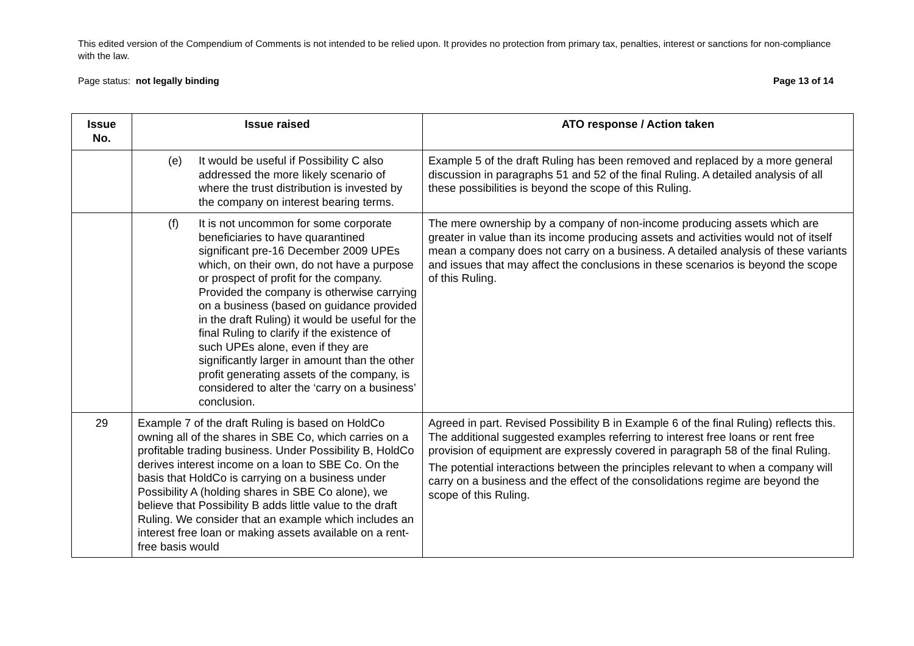This edited version of the Compendium of Comments is not intended to be relied upon. It provides no protection from primary tax, penalties, interest or sanctions for non-compliance with the law.
Page status: not legally binding Page 13 of 14
| Issue No. | Issue raised | ATO response / Action taken |
| --- | --- | --- |
| | (e) It would be useful if Possibility C also addressed the more likely scenario of where the trust distribution is invested by the company on interest bearing terms. | Example 5 of the draft Ruling has been removed and replaced by a more general discussion in paragraphs 51 and 52 of the final Ruling. A detailed analysis of all these possibilities is beyond the scope of this Ruling. |
| | (f) It is not uncommon for some corporate beneficiaries to have quarantined significant pre-16 December 2009 UPEs which, on their own, do not have a purpose or prospect of profit for the company. Provided the company is otherwise carrying on a business (based on guidance provided in the draft Ruling) it would be useful for the final Ruling to clarify if the existence of such UPEs alone, even if they are significantly larger in amount than the other profit generating assets of the company, is considered to alter the ‘carry on a business’ conclusion. | The mere ownership by a company of non-income producing assets which are greater in value than its income producing assets and activities would not of itself mean a company does not carry on a business. A detailed analysis of these variants and issues that may affect the conclusions in these scenarios is beyond the scope of this Ruling. |
| 29 | Example 7 of the draft Ruling is based on HoldCo owning all of the shares in SBE Co, which carries on a profitable trading business. Under Possibility B, HoldCo derives interest income on a loan to SBE Co. On the basis that HoldCo is carrying on a business under Possibility A (holding shares in SBE Co alone), we believe that Possibility B adds little value to the draft Ruling. We consider that an example which includes an interest free loan or making assets available on a rent-free basis would | Agreed in part. Revised Possibility B in Example 6 of the final Ruling) reflects this. The additional suggested examples referring to interest free loans or rent free provision of equipment are expressly covered in paragraph 58 of the final Ruling. The potential interactions between the principles relevant to when a company will carry on a business and the effect of the consolidations regime are beyond the scope of this Ruling. |